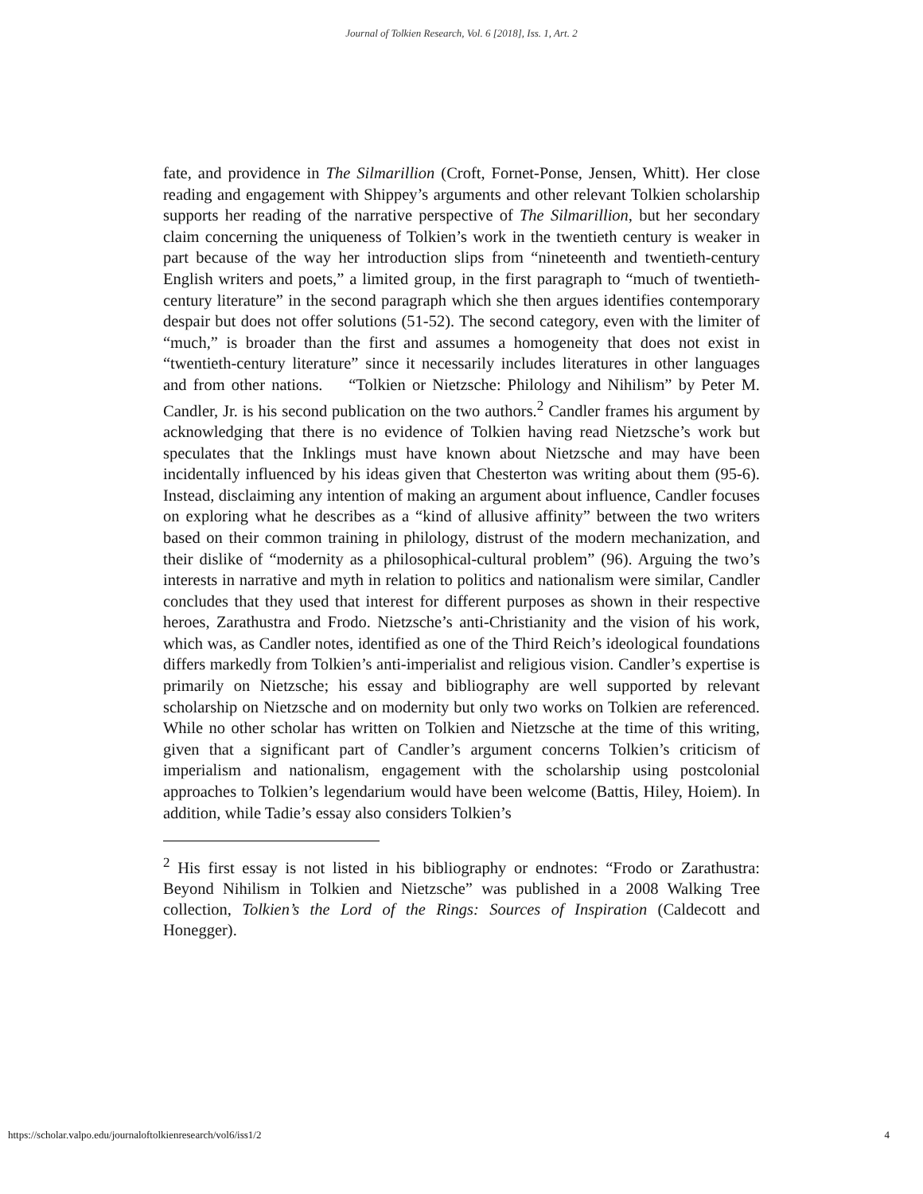Journal of Tolkien Research, Vol. 6 [2018], Iss. 1, Art. 2
fate, and providence in The Silmarillion (Croft, Fornet-Ponse, Jensen, Whitt). Her close reading and engagement with Shippey’s arguments and other relevant Tolkien scholarship supports her reading of the narrative perspective of The Silmarillion, but her secondary claim concerning the uniqueness of Tolkien’s work in the twentieth century is weaker in part because of the way her introduction slips from “nineteenth and twentieth-century English writers and poets,” a limited group, in the first paragraph to “much of twentieth-century literature” in the second paragraph which she then argues identifies contemporary despair but does not offer solutions (51-52). The second category, even with the limiter of “much,” is broader than the first and assumes a homogeneity that does not exist in “twentieth-century literature” since it necessarily includes literatures in other languages and from other nations. “Tolkien or Nietzsche: Philology and Nihilism” by Peter M. Candler, Jr. is his second publication on the two authors.<sup>2</sup> Candler frames his argument by acknowledging that there is no evidence of Tolkien having read Nietzsche’s work but speculates that the Inklings must have known about Nietzsche and may have been incidentally influenced by his ideas given that Chesterton was writing about them (95-6). Instead, disclaiming any intention of making an argument about influence, Candler focuses on exploring what he describes as a “kind of allusive affinity” between the two writers based on their common training in philology, distrust of the modern mechanization, and their dislike of “modernity as a philosophical-cultural problem” (96). Arguing the two’s interests in narrative and myth in relation to politics and nationalism were similar, Candler concludes that they used that interest for different purposes as shown in their respective heroes, Zarathustra and Frodo. Nietzsche’s anti-Christianity and the vision of his work, which was, as Candler notes, identified as one of the Third Reich’s ideological foundations differs markedly from Tolkien’s anti-imperialist and religious vision. Candler’s expertise is primarily on Nietzsche; his essay and bibliography are well supported by relevant scholarship on Nietzsche and on modernity but only two works on Tolkien are referenced. While no other scholar has written on Tolkien and Nietzsche at the time of this writing, given that a significant part of Candler’s argument concerns Tolkien’s criticism of imperialism and nationalism, engagement with the scholarship using postcolonial approaches to Tolkien’s legendarium would have been welcome (Battis, Hiley, Hoiem). In addition, while Tadie’s essay also considers Tolkien’s
<sup>2</sup> His first essay is not listed in his bibliography or endnotes: “Frodo or Zarathustra: Beyond Nihilism in Tolkien and Nietzsche” was published in a 2008 Walking Tree collection, Tolkien’s the Lord of the Rings: Sources of Inspiration (Caldecott and Honegger).
https://scholar.valpo.edu/journaloftolkienresearch/vol6/iss1/2 4